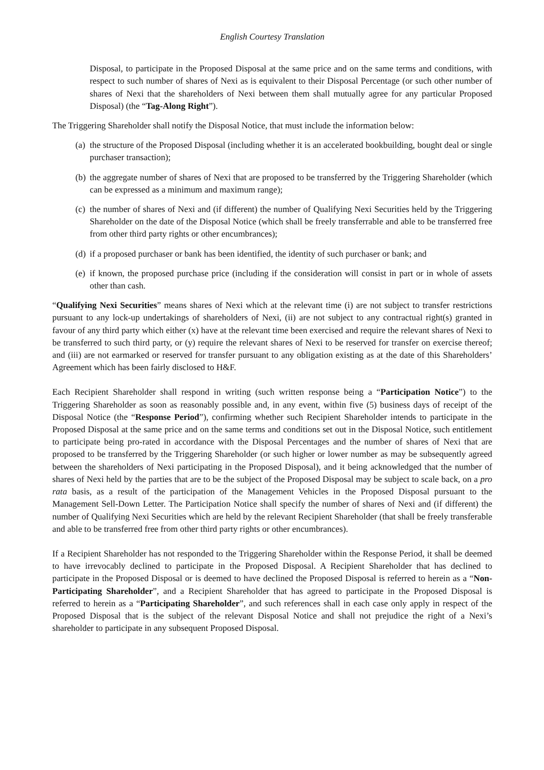English Courtesy Translation
Disposal, to participate in the Proposed Disposal at the same price and on the same terms and conditions, with respect to such number of shares of Nexi as is equivalent to their Disposal Percentage (or such other number of shares of Nexi that the shareholders of Nexi between them shall mutually agree for any particular Proposed Disposal) (the “Tag-Along Right”).
The Triggering Shareholder shall notify the Disposal Notice, that must include the information below:
(a) the structure of the Proposed Disposal (including whether it is an accelerated bookbuilding, bought deal or single purchaser transaction);
(b) the aggregate number of shares of Nexi that are proposed to be transferred by the Triggering Shareholder (which can be expressed as a minimum and maximum range);
(c) the number of shares of Nexi and (if different) the number of Qualifying Nexi Securities held by the Triggering Shareholder on the date of the Disposal Notice (which shall be freely transferrable and able to be transferred free from other third party rights or other encumbrances);
(d) if a proposed purchaser or bank has been identified, the identity of such purchaser or bank; and
(e) if known, the proposed purchase price (including if the consideration will consist in part or in whole of assets other than cash.
“Qualifying Nexi Securities” means shares of Nexi which at the relevant time (i) are not subject to transfer restrictions pursuant to any lock-up undertakings of shareholders of Nexi, (ii) are not subject to any contractual right(s) granted in favour of any third party which either (x) have at the relevant time been exercised and require the relevant shares of Nexi to be transferred to such third party, or (y) require the relevant shares of Nexi to be reserved for transfer on exercise thereof; and (iii) are not earmarked or reserved for transfer pursuant to any obligation existing as at the date of this Shareholders’ Agreement which has been fairly disclosed to H&F.
Each Recipient Shareholder shall respond in writing (such written response being a “Participation Notice”) to the Triggering Shareholder as soon as reasonably possible and, in any event, within five (5) business days of receipt of the Disposal Notice (the “Response Period”), confirming whether such Recipient Shareholder intends to participate in the Proposed Disposal at the same price and on the same terms and conditions set out in the Disposal Notice, such entitlement to participate being pro-rated in accordance with the Disposal Percentages and the number of shares of Nexi that are proposed to be transferred by the Triggering Shareholder (or such higher or lower number as may be subsequently agreed between the shareholders of Nexi participating in the Proposed Disposal), and it being acknowledged that the number of shares of Nexi held by the parties that are to be the subject of the Proposed Disposal may be subject to scale back, on a pro rata basis, as a result of the participation of the Management Vehicles in the Proposed Disposal pursuant to the Management Sell-Down Letter. The Participation Notice shall specify the number of shares of Nexi and (if different) the number of Qualifying Nexi Securities which are held by the relevant Recipient Shareholder (that shall be freely transferable and able to be transferred free from other third party rights or other encumbrances).
If a Recipient Shareholder has not responded to the Triggering Shareholder within the Response Period, it shall be deemed to have irrevocably declined to participate in the Proposed Disposal. A Recipient Shareholder that has declined to participate in the Proposed Disposal or is deemed to have declined the Proposed Disposal is referred to herein as a “Non-Participating Shareholder”, and a Recipient Shareholder that has agreed to participate in the Proposed Disposal is referred to herein as a “Participating Shareholder”, and such references shall in each case only apply in respect of the Proposed Disposal that is the subject of the relevant Disposal Notice and shall not prejudice the right of a Nexi’s shareholder to participate in any subsequent Proposed Disposal.